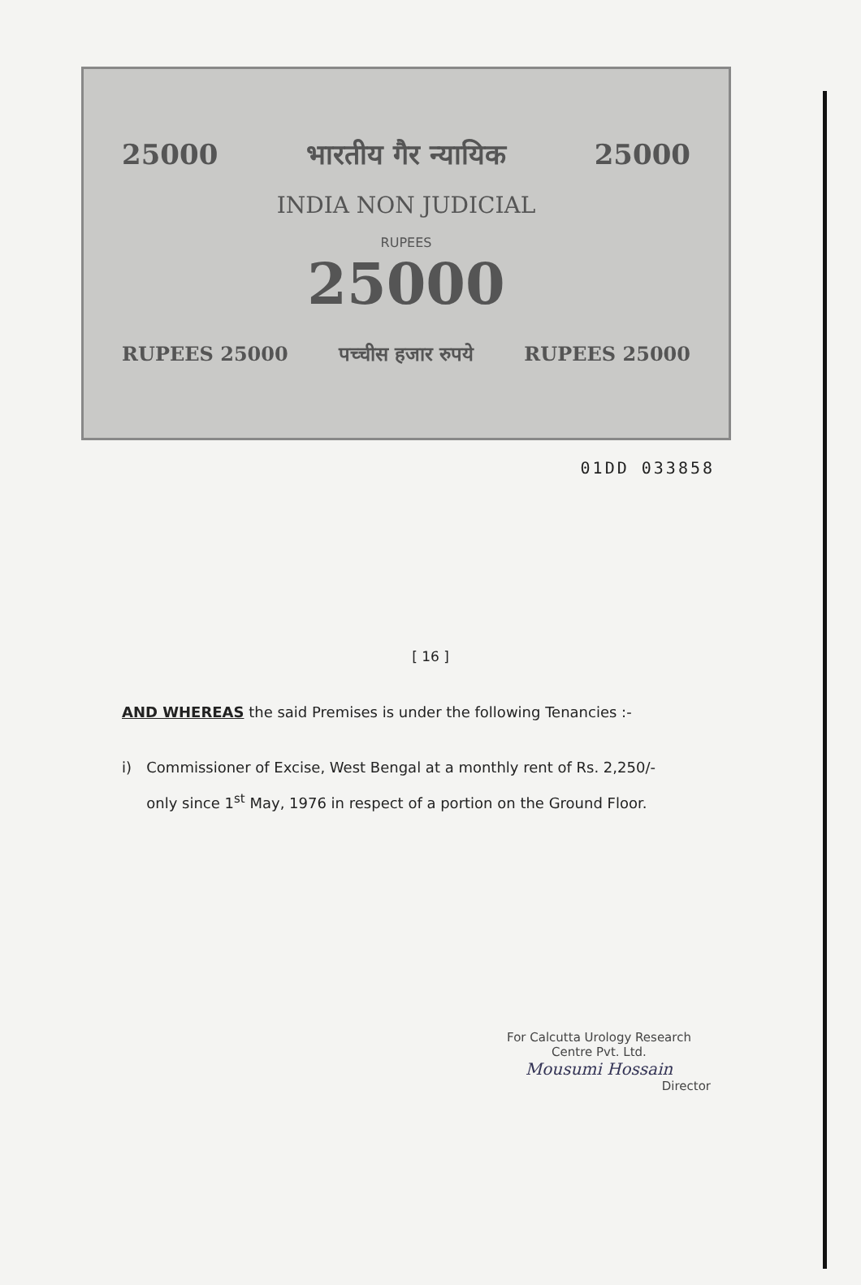25000 भारतीय गैर न्यायिक 25000
INDIA NON JUDICIAL
RUPEES
25000
RUPEES 25000 पच्चीस हजार रुपये RUPEES 25000
01DD 033858
[ 16 ]
AND WHEREAS the said Premises is under the following Tenancies :-
i) Commissioner of Excise, West Bengal at a monthly rent of Rs. 2,250/- only since 1<sup>st</sup> May, 1976 in respect of a portion on the Ground Floor.
For Calcutta Urology Research
Centre Pvt. Ltd.
Mousumi Hossain
Director